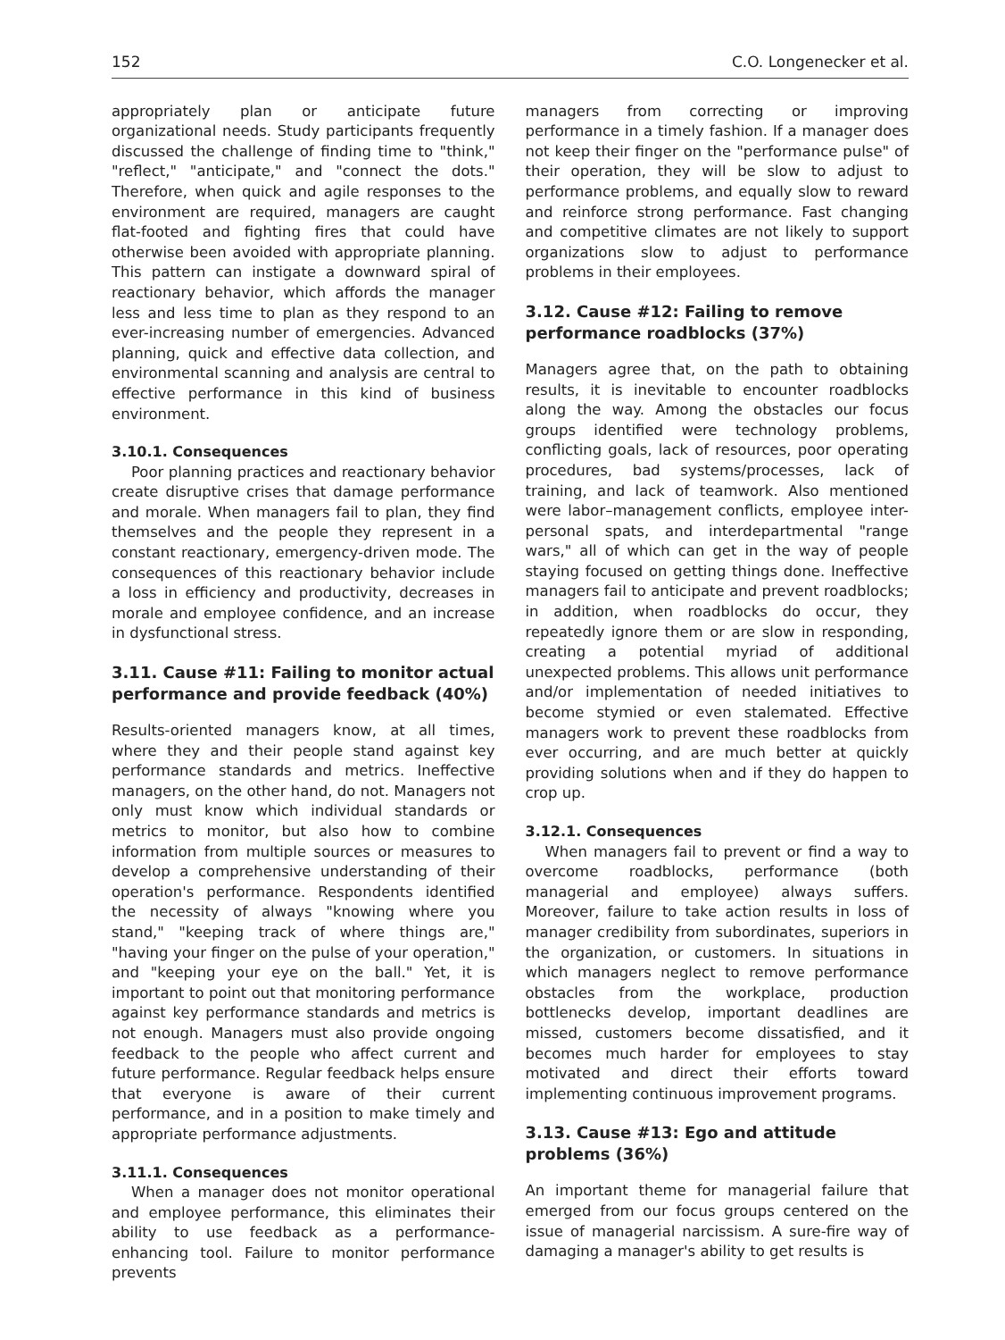152 C.O. Longenecker et al.
appropriately plan or anticipate future organizational needs. Study participants frequently discussed the challenge of finding time to "think," "reflect," "anticipate," and "connect the dots." Therefore, when quick and agile responses to the environment are required, managers are caught flat-footed and fighting fires that could have otherwise been avoided with appropriate planning. This pattern can instigate a downward spiral of reactionary behavior, which affords the manager less and less time to plan as they respond to an ever-increasing number of emergencies. Advanced planning, quick and effective data collection, and environmental scanning and analysis are central to effective performance in this kind of business environment.
3.10.1. Consequences
Poor planning practices and reactionary behavior create disruptive crises that damage performance and morale. When managers fail to plan, they find themselves and the people they represent in a constant reactionary, emergency-driven mode. The consequences of this reactionary behavior include a loss in efficiency and productivity, decreases in morale and employee confidence, and an increase in dysfunctional stress.
3.11. Cause #11: Failing to monitor actual performance and provide feedback (40%)
Results-oriented managers know, at all times, where they and their people stand against key performance standards and metrics. Ineffective managers, on the other hand, do not. Managers not only must know which individual standards or metrics to monitor, but also how to combine information from multiple sources or measures to develop a comprehensive understanding of their operation's performance. Respondents identified the necessity of always "knowing where you stand," "keeping track of where things are," "having your finger on the pulse of your operation," and "keeping your eye on the ball." Yet, it is important to point out that monitoring performance against key performance standards and metrics is not enough. Managers must also provide ongoing feedback to the people who affect current and future performance. Regular feedback helps ensure that everyone is aware of their current performance, and in a position to make timely and appropriate performance adjustments.
3.11.1. Consequences
When a manager does not monitor operational and employee performance, this eliminates their ability to use feedback as a performance-enhancing tool. Failure to monitor performance prevents
managers from correcting or improving performance in a timely fashion. If a manager does not keep their finger on the "performance pulse" of their operation, they will be slow to adjust to performance problems, and equally slow to reward and reinforce strong performance. Fast changing and competitive climates are not likely to support organizations slow to adjust to performance problems in their employees.
3.12. Cause #12: Failing to remove performance roadblocks (37%)
Managers agree that, on the path to obtaining results, it is inevitable to encounter roadblocks along the way. Among the obstacles our focus groups identified were technology problems, conflicting goals, lack of resources, poor operating procedures, bad systems/processes, lack of training, and lack of teamwork. Also mentioned were labor–management conflicts, employee inter-personal spats, and interdepartmental "range wars," all of which can get in the way of people staying focused on getting things done. Ineffective managers fail to anticipate and prevent roadblocks; in addition, when roadblocks do occur, they repeatedly ignore them or are slow in responding, creating a potential myriad of additional unexpected problems. This allows unit performance and/or implementation of needed initiatives to become stymied or even stalemated. Effective managers work to prevent these roadblocks from ever occurring, and are much better at quickly providing solutions when and if they do happen to crop up.
3.12.1. Consequences
When managers fail to prevent or find a way to overcome roadblocks, performance (both managerial and employee) always suffers. Moreover, failure to take action results in loss of manager credibility from subordinates, superiors in the organization, or customers. In situations in which managers neglect to remove performance obstacles from the workplace, production bottlenecks develop, important deadlines are missed, customers become dissatisfied, and it becomes much harder for employees to stay motivated and direct their efforts toward implementing continuous improvement programs.
3.13. Cause #13: Ego and attitude problems (36%)
An important theme for managerial failure that emerged from our focus groups centered on the issue of managerial narcissism. A sure-fire way of damaging a manager's ability to get results is